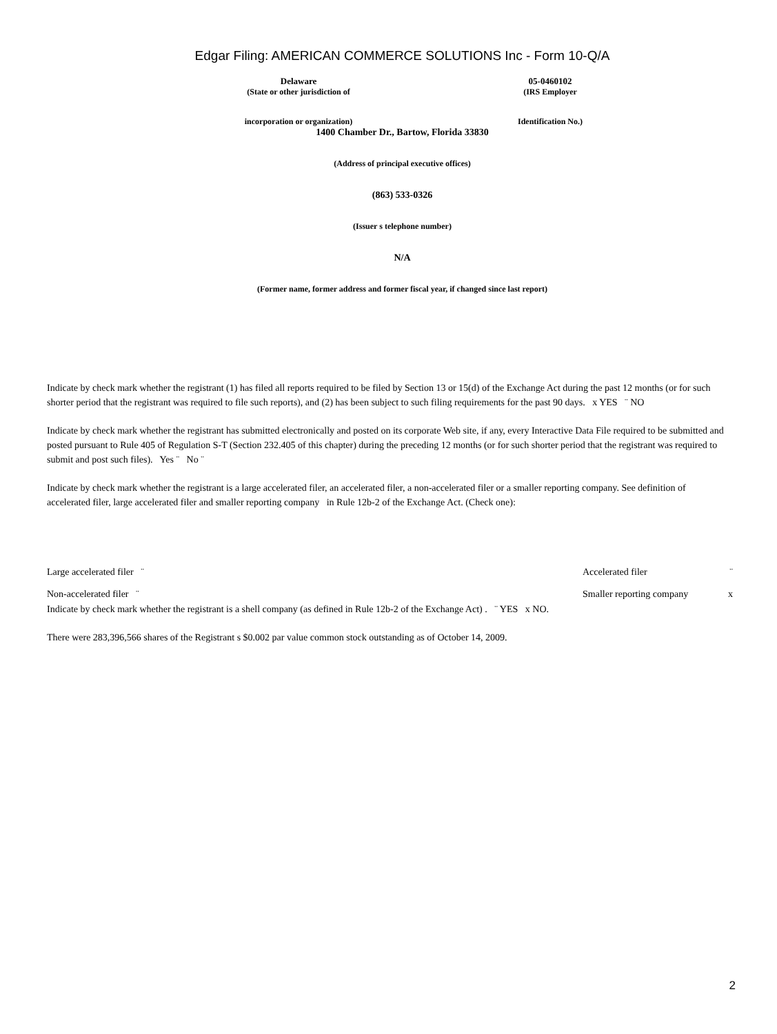Edgar Filing: AMERICAN COMMERCE SOLUTIONS Inc - Form 10-Q/A
| Delaware | 05-0460102 |
| (State or other jurisdiction of | (IRS Employer |
| incorporation or organization) | Identification No.) |
1400 Chamber Dr., Bartow, Florida 33830
(Address of principal executive offices)
(863) 533-0326
(Issuer s telephone number)
N/A
(Former name, former address and former fiscal year, if changed since last report)
Indicate by check mark whether the registrant (1) has filed all reports required to be filed by Section 13 or 15(d) of the Exchange Act during the past 12 months (or for such shorter period that the registrant was required to file such reports), and (2) has been subject to such filing requirements for the past 90 days. x YES ¨ NO
Indicate by check mark whether the registrant has submitted electronically and posted on its corporate Web site, if any, every Interactive Data File required to be submitted and posted pursuant to Rule 405 of Regulation S-T (Section 232.405 of this chapter) during the preceding 12 months (or for such shorter period that the registrant was required to submit and post such files). Yes ¨ No ¨
Indicate by check mark whether the registrant is a large accelerated filer, an accelerated filer, a non-accelerated filer or a smaller reporting company. See definition of accelerated filer, large accelerated filer and smaller reporting company in Rule 12b-2 of the Exchange Act. (Check one):
| Large accelerated filer ¨ | Accelerated filer | ¨ |
| Non-accelerated filer ¨ | Smaller reporting company | x |
Indicate by check mark whether the registrant is a shell company (as defined in Rule 12b-2 of the Exchange Act) . ¨ YES x NO.
There were 283,396,566 shares of the Registrant s $0.002 par value common stock outstanding as of October 14, 2009.
2